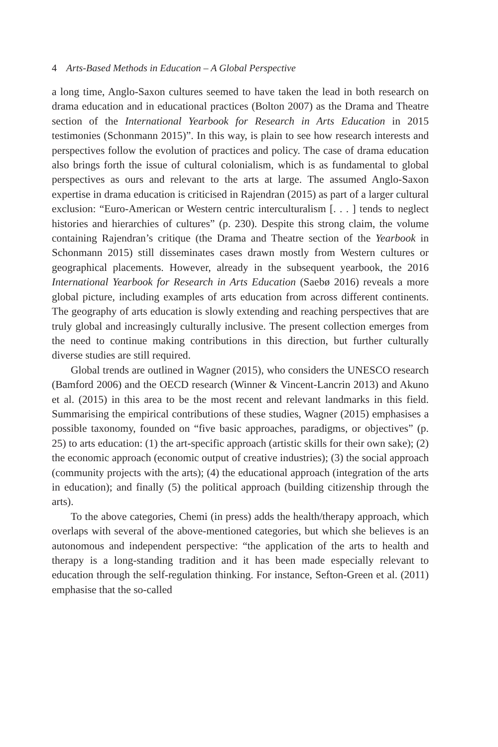4 Arts-Based Methods in Education – A Global Perspective
a long time, Anglo-Saxon cultures seemed to have taken the lead in both research on drama education and in educational practices (Bolton 2007) as the Drama and Theatre section of the International Yearbook for Research in Arts Education in 2015 testimonies (Schonmann 2015)”. In this way, is plain to see how research interests and perspectives follow the evolution of practices and policy. The case of drama education also brings forth the issue of cultural colonialism, which is as fundamental to global perspectives as ours and relevant to the arts at large. The assumed Anglo-Saxon expertise in drama education is criticised in Rajendran (2015) as part of a larger cultural exclusion: “Euro-American or Western centric interculturalism [. . . ] tends to neglect histories and hierarchies of cultures” (p. 230). Despite this strong claim, the volume containing Rajendran’s critique (the Drama and Theatre section of the Yearbook in Schonmann 2015) still disseminates cases drawn mostly from Western cultures or geographical placements. However, already in the subsequent yearbook, the 2016 International Yearbook for Research in Arts Education (Saebø 2016) reveals a more global picture, including examples of arts education from across different continents. The geography of arts education is slowly extending and reaching perspectives that are truly global and increasingly culturally inclusive. The present collection emerges from the need to continue making contributions in this direction, but further culturally diverse studies are still required.
Global trends are outlined in Wagner (2015), who considers the UNESCO research (Bamford 2006) and the OECD research (Winner & Vincent-Lancrin 2013) and Akuno et al. (2015) in this area to be the most recent and relevant landmarks in this field. Summarising the empirical contributions of these studies, Wagner (2015) emphasises a possible taxonomy, founded on “five basic approaches, paradigms, or objectives” (p. 25) to arts education: (1) the art-specific approach (artistic skills for their own sake); (2) the economic approach (economic output of creative industries); (3) the social approach (community projects with the arts); (4) the educational approach (integration of the arts in education); and finally (5) the political approach (building citizenship through the arts).
To the above categories, Chemi (in press) adds the health/therapy approach, which overlaps with several of the above-mentioned categories, but which she believes is an autonomous and independent perspective: “the application of the arts to health and therapy is a long-standing tradition and it has been made especially relevant to education through the self-regulation thinking. For instance, Sefton-Green et al. (2011) emphasise that the so-called